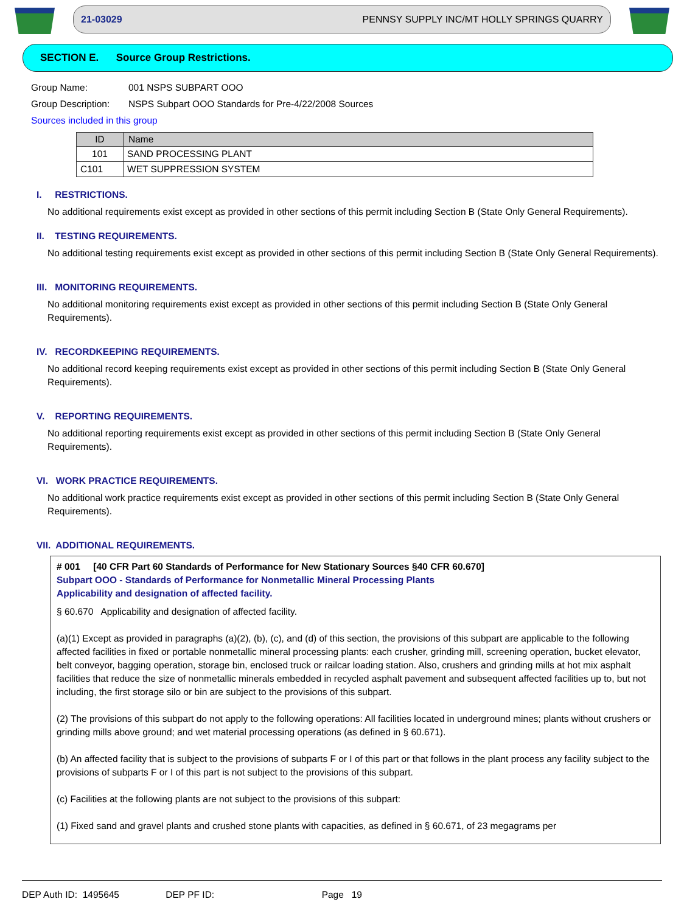21-03029 PENNSY SUPPLY INC/MT HOLLY SPRINGS QUARRY
SECTION E. Source Group Restrictions.
Group Name: 001 NSPS SUBPART OOO
Group Description: NSPS Subpart OOO Standards for Pre-4/22/2008 Sources
Sources included in this group
| ID | Name |
| --- | --- |
| 101 | SAND PROCESSING PLANT |
| C101 | WET SUPPRESSION SYSTEM |
I. RESTRICTIONS.
No additional requirements exist except as provided in other sections of this permit including Section B (State Only General Requirements).
II. TESTING REQUIREMENTS.
No additional testing requirements exist except as provided in other sections of this permit including Section B (State Only General Requirements).
III. MONITORING REQUIREMENTS.
No additional monitoring requirements exist except as provided in other sections of this permit including Section B (State Only General Requirements).
IV. RECORDKEEPING REQUIREMENTS.
No additional record keeping requirements exist except as provided in other sections of this permit including Section B (State Only General Requirements).
V. REPORTING REQUIREMENTS.
No additional reporting requirements exist except as provided in other sections of this permit including Section B (State Only General Requirements).
VI. WORK PRACTICE REQUIREMENTS.
No additional work practice requirements exist except as provided in other sections of this permit including Section B (State Only General Requirements).
VII. ADDITIONAL REQUIREMENTS.
# 001 [40 CFR Part 60 Standards of Performance for New Stationary Sources §40 CFR 60.670]
Subpart OOO - Standards of Performance for Nonmetallic Mineral Processing Plants
Applicability and designation of affected facility.
§ 60.670 Applicability and designation of affected facility.
(a)(1) Except as provided in paragraphs (a)(2), (b), (c), and (d) of this section, the provisions of this subpart are applicable to the following affected facilities in fixed or portable nonmetallic mineral processing plants: each crusher, grinding mill, screening operation, bucket elevator, belt conveyor, bagging operation, storage bin, enclosed truck or railcar loading station. Also, crushers and grinding mills at hot mix asphalt facilities that reduce the size of nonmetallic minerals embedded in recycled asphalt pavement and subsequent affected facilities up to, but not including, the first storage silo or bin are subject to the provisions of this subpart.
(2) The provisions of this subpart do not apply to the following operations: All facilities located in underground mines; plants without crushers or grinding mills above ground; and wet material processing operations (as defined in § 60.671).
(b) An affected facility that is subject to the provisions of subparts F or I of this part or that follows in the plant process any facility subject to the provisions of subparts F or I of this part is not subject to the provisions of this subpart.
(c) Facilities at the following plants are not subject to the provisions of this subpart:
(1) Fixed sand and gravel plants and crushed stone plants with capacities, as defined in § 60.671, of 23 megagrams per
DEP Auth ID: 1495645 DEP PF ID: Page 19